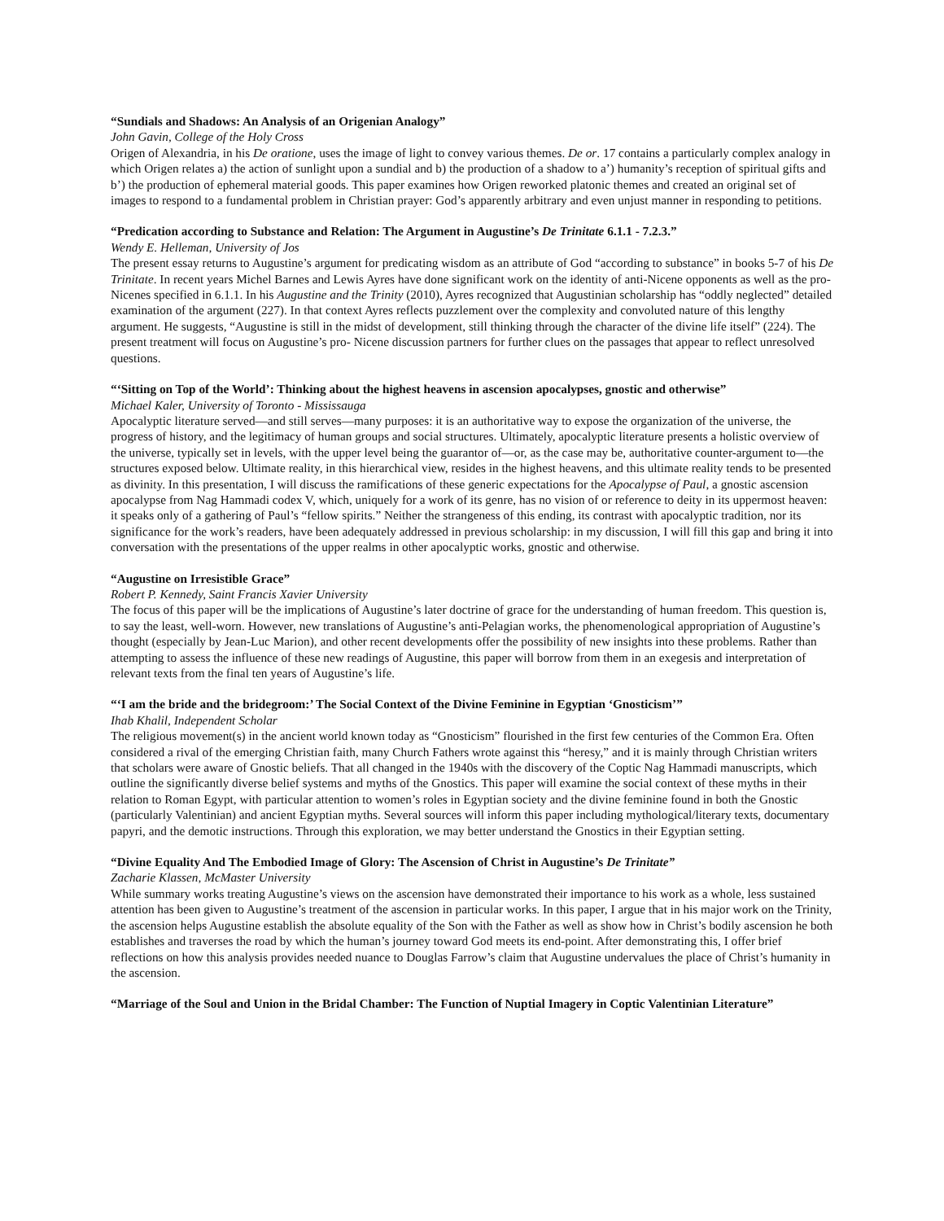“Sundials and Shadows: An Analysis of an Origenian Analogy”
John Gavin, College of the Holy Cross
Origen of Alexandria, in his De oratione, uses the image of light to convey various themes. De or. 17 contains a particularly complex analogy in which Origen relates a) the action of sunlight upon a sundial and b) the production of a shadow to a’) humanity’s reception of spiritual gifts and b’) the production of ephemeral material goods. This paper examines how Origen reworked platonic themes and created an original set of images to respond to a fundamental problem in Christian prayer: God’s apparently arbitrary and even unjust manner in responding to petitions.
“Predication according to Substance and Relation: The Argument in Augustine’s De Trinitate 6.1.1 - 7.2.3.”
Wendy E. Helleman, University of Jos
The present essay returns to Augustine’s argument for predicating wisdom as an attribute of God “according to substance” in books 5-7 of his De Trinitate. In recent years Michel Barnes and Lewis Ayres have done significant work on the identity of anti-Nicene opponents as well as the pro-Nicenes specified in 6.1.1. In his Augustine and the Trinity (2010), Ayres recognized that Augustinian scholarship has “oddly neglected” detailed examination of the argument (227). In that context Ayres reflects puzzlement over the complexity and convoluted nature of this lengthy argument. He suggests, “Augustine is still in the midst of development, still thinking through the character of the divine life itself” (224). The present treatment will focus on Augustine’s pro- Nicene discussion partners for further clues on the passages that appear to reflect unresolved questions.
“‘Sitting on Top of the World’: Thinking about the highest heavens in ascension apocalypses, gnostic and otherwise”
Michael Kaler, University of Toronto - Mississauga
Apocalyptic literature served—and still serves—many purposes: it is an authoritative way to expose the organization of the universe, the progress of history, and the legitimacy of human groups and social structures. Ultimately, apocalyptic literature presents a holistic overview of the universe, typically set in levels, with the upper level being the guarantor of—or, as the case may be, authoritative counter-argument to—the structures exposed below. Ultimate reality, in this hierarchical view, resides in the highest heavens, and this ultimate reality tends to be presented as divinity. In this presentation, I will discuss the ramifications of these generic expectations for the Apocalypse of Paul, a gnostic ascension apocalypse from Nag Hammadi codex V, which, uniquely for a work of its genre, has no vision of or reference to deity in its uppermost heaven: it speaks only of a gathering of Paul’s “fellow spirits.” Neither the strangeness of this ending, its contrast with apocalyptic tradition, nor its significance for the work’s readers, have been adequately addressed in previous scholarship: in my discussion, I will fill this gap and bring it into conversation with the presentations of the upper realms in other apocalyptic works, gnostic and otherwise.
“Augustine on Irresistible Grace”
Robert P. Kennedy, Saint Francis Xavier University
The focus of this paper will be the implications of Augustine’s later doctrine of grace for the understanding of human freedom. This question is, to say the least, well-worn. However, new translations of Augustine’s anti-Pelagian works, the phenomenological appropriation of Augustine’s thought (especially by Jean-Luc Marion), and other recent developments offer the possibility of new insights into these problems. Rather than attempting to assess the influence of these new readings of Augustine, this paper will borrow from them in an exegesis and interpretation of relevant texts from the final ten years of Augustine’s life.
“‘I am the bride and the bridegroom:’ The Social Context of the Divine Feminine in Egyptian ‘Gnosticism’”
Ihab Khalil, Independent Scholar
The religious movement(s) in the ancient world known today as “Gnosticism” flourished in the first few centuries of the Common Era. Often considered a rival of the emerging Christian faith, many Church Fathers wrote against this “heresy,” and it is mainly through Christian writers that scholars were aware of Gnostic beliefs. That all changed in the 1940s with the discovery of the Coptic Nag Hammadi manuscripts, which outline the significantly diverse belief systems and myths of the Gnostics. This paper will examine the social context of these myths in their relation to Roman Egypt, with particular attention to women’s roles in Egyptian society and the divine feminine found in both the Gnostic (particularly Valentinian) and ancient Egyptian myths. Several sources will inform this paper including mythological/literary texts, documentary papyri, and the demotic instructions. Through this exploration, we may better understand the Gnostics in their Egyptian setting.
“Divine Equality And The Embodied Image of Glory: The Ascension of Christ in Augustine’s De Trinitate”
Zacharie Klassen, McMaster University
While summary works treating Augustine’s views on the ascension have demonstrated their importance to his work as a whole, less sustained attention has been given to Augustine’s treatment of the ascension in particular works. In this paper, I argue that in his major work on the Trinity, the ascension helps Augustine establish the absolute equality of the Son with the Father as well as show how in Christ’s bodily ascension he both establishes and traverses the road by which the human’s journey toward God meets its end-point. After demonstrating this, I offer brief reflections on how this analysis provides needed nuance to Douglas Farrow’s claim that Augustine undervalues the place of Christ’s humanity in the ascension.
“Marriage of the Soul and Union in the Bridal Chamber: The Function of Nuptial Imagery in Coptic Valentinian Literature”